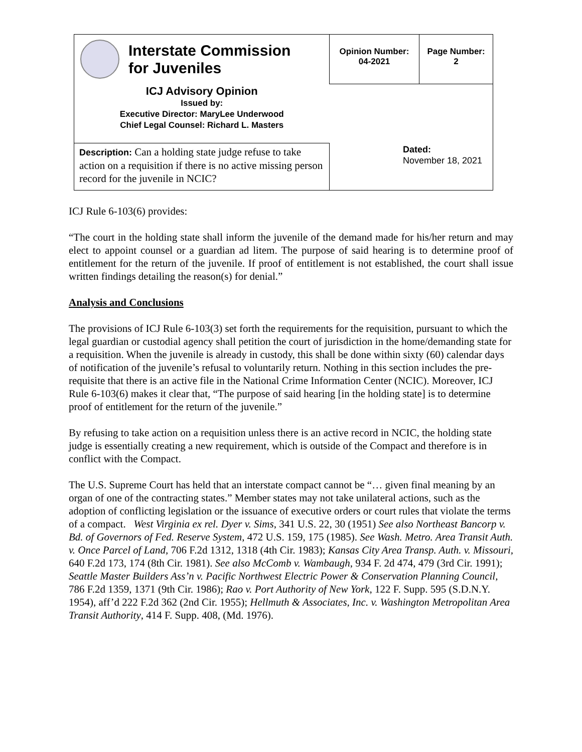| Interstate Commission for Juveniles | Opinion Number: 04-2021 | Page Number: 2 |
| ICJ Advisory Opinion Issued by: Executive Director: MaryLee Underwood Chief Legal Counsel: Richard L. Masters | Dated: November 18, 2021 | |
| Description: Can a holding state judge refuse to take action on a requisition if there is no active missing person record for the juvenile in NCIC? | | |
ICJ Rule 6-103(6) provides:
“The court in the holding state shall inform the juvenile of the demand made for his/her return and may elect to appoint counsel or a guardian ad litem. The purpose of said hearing is to determine proof of entitlement for the return of the juvenile. If proof of entitlement is not established, the court shall issue written findings detailing the reason(s) for denial.”
Analysis and Conclusions
The provisions of ICJ Rule 6-103(3) set forth the requirements for the requisition, pursuant to which the legal guardian or custodial agency shall petition the court of jurisdiction in the home/demanding state for a requisition. When the juvenile is already in custody, this shall be done within sixty (60) calendar days of notification of the juvenile’s refusal to voluntarily return. Nothing in this section includes the pre-requisite that there is an active file in the National Crime Information Center (NCIC). Moreover, ICJ Rule 6-103(6) makes it clear that, “The purpose of said hearing [in the holding state] is to determine proof of entitlement for the return of the juvenile.”
By refusing to take action on a requisition unless there is an active record in NCIC, the holding state judge is essentially creating a new requirement, which is outside of the Compact and therefore is in conflict with the Compact.
The U.S. Supreme Court has held that an interstate compact cannot be “… given final meaning by an organ of one of the contracting states.” Member states may not take unilateral actions, such as the adoption of conflicting legislation or the issuance of executive orders or court rules that violate the terms of a compact. West Virginia ex rel. Dyer v. Sims, 341 U.S. 22, 30 (1951) See also Northeast Bancorp v. Bd. of Governors of Fed. Reserve System, 472 U.S. 159, 175 (1985). See Wash. Metro. Area Transit Auth. v. Once Parcel of Land, 706 F.2d 1312, 1318 (4th Cir. 1983); Kansas City Area Transp. Auth. v. Missouri, 640 F.2d 173, 174 (8th Cir. 1981). See also McComb v. Wambaugh, 934 F. 2d 474, 479 (3rd Cir. 1991); Seattle Master Builders Ass’n v. Pacific Northwest Electric Power & Conservation Planning Council, 786 F.2d 1359, 1371 (9th Cir. 1986); Rao v. Port Authority of New York, 122 F. Supp. 595 (S.D.N.Y. 1954), aff’d 222 F.2d 362 (2nd Cir. 1955); Hellmuth & Associates, Inc. v. Washington Metropolitan Area Transit Authority, 414 F. Supp. 408, (Md. 1976).